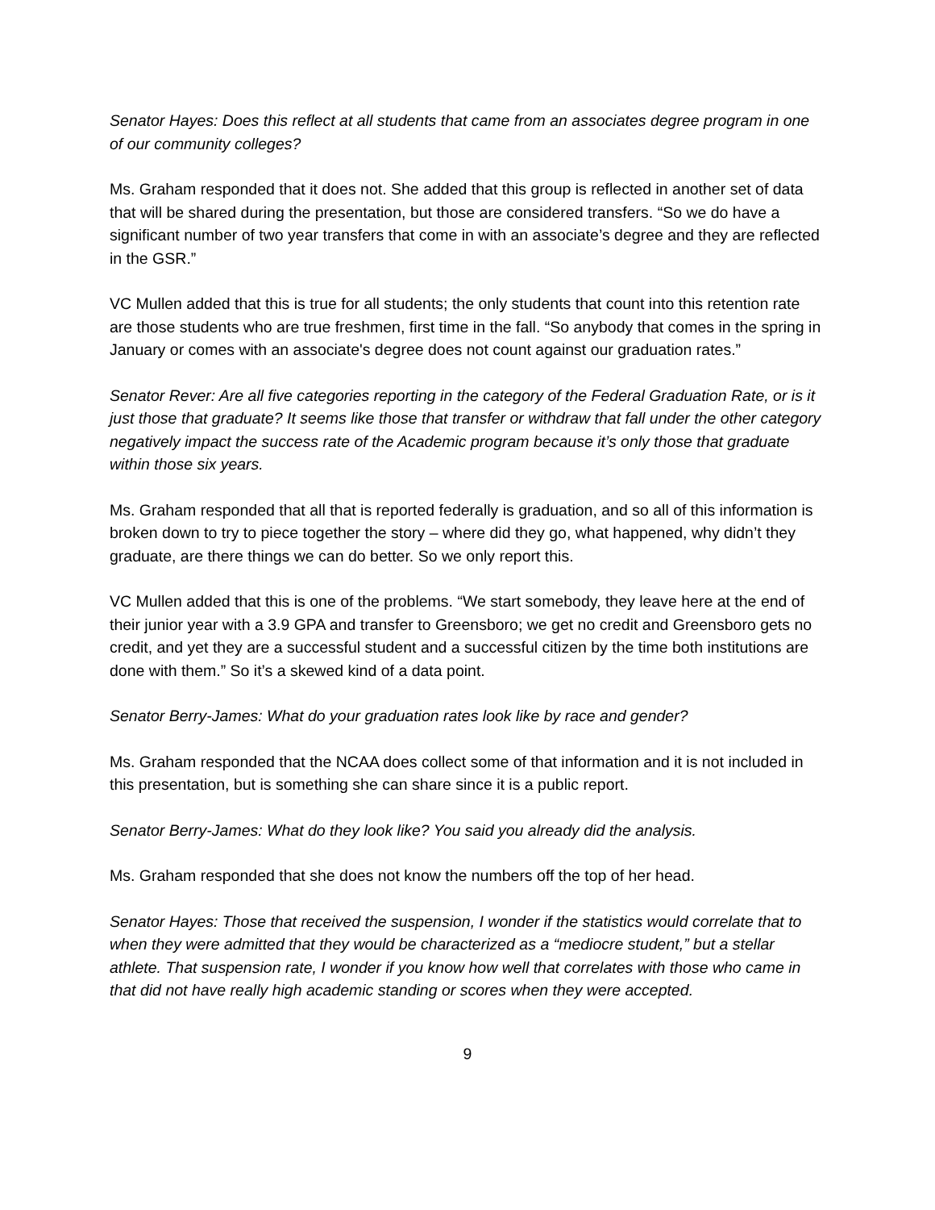Senator Hayes: Does this reflect at all students that came from an associates degree program in one of our community colleges?
Ms. Graham responded that it does not. She added that this group is reflected in another set of data that will be shared during the presentation, but those are considered transfers. “So we do have a significant number of two year transfers that come in with an associate’s degree and they are reflected in the GSR.”
VC Mullen added that this is true for all students; the only students that count into this retention rate are those students who are true freshmen, first time in the fall. “So anybody that comes in the spring in January or comes with an associate's degree does not count against our graduation rates.”
Senator Rever: Are all five categories reporting in the category of the Federal Graduation Rate, or is it just those that graduate? It seems like those that transfer or withdraw that fall under the other category negatively impact the success rate of the Academic program because it’s only those that graduate within those six years.
Ms. Graham responded that all that is reported federally is graduation, and so all of this information is broken down to try to piece together the story – where did they go, what happened, why didn’t they graduate, are there things we can do better. So we only report this.
VC Mullen added that this is one of the problems. “We start somebody, they leave here at the end of their junior year with a 3.9 GPA and transfer to Greensboro; we get no credit and Greensboro gets no credit, and yet they are a successful student and a successful citizen by the time both institutions are done with them.” So it’s a skewed kind of a data point.
Senator Berry-James: What do your graduation rates look like by race and gender?
Ms. Graham responded that the NCAA does collect some of that information and it is not included in this presentation, but is something she can share since it is a public report.
Senator Berry-James: What do they look like? You said you already did the analysis.
Ms. Graham responded that she does not know the numbers off the top of her head.
Senator Hayes: Those that received the suspension, I wonder if the statistics would correlate that to when they were admitted that they would be characterized as a “mediocre student,” but a stellar athlete. That suspension rate, I wonder if you know how well that correlates with those who came in that did not have really high academic standing or scores when they were accepted.
9